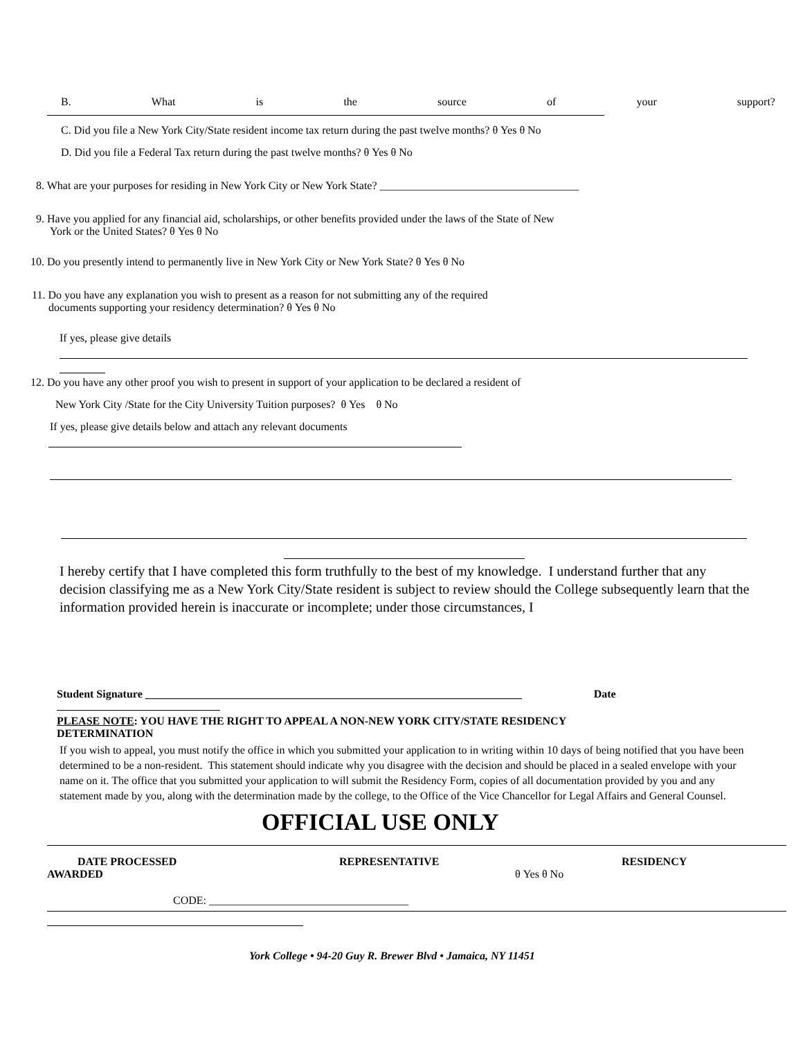B. What is the source of your support?
C. Did you file a New York City/State resident income tax return during the past twelve months? θ Yes θ No
D. Did you file a Federal Tax return during the past twelve months? θ Yes θ No
8. What are your purposes for residing in New York City or New York State? ____________________________________
9. Have you applied for any financial aid, scholarships, or other benefits provided under the laws of the State of New
York or the United States? θ Yes θ No
10. Do you presently intend to permanently live in New York City or New York State? θ Yes θ No
11. Do you have any explanation you wish to present as a reason for not submitting any of the required
documents supporting your residency determination? θ Yes θ No
If yes, please give details
12. Do you have any other proof you wish to present in support of your application to be declared a resident of
New York City /State for the City University Tuition purposes? θ Yes θ No
If yes, please give details below and attach any relevant documents
I hereby certify that I have completed this form truthfully to the best of my knowledge. I understand further that any decision classifying me as a New York City/State resident is subject to review should the College subsequently learn that the information provided herein is inaccurate or incomplete; under those circumstances, I
Student Signature ____________________________________________________________________ Date
PLEASE NOTE: YOU HAVE THE RIGHT TO APPEAL A NON-NEW YORK CITY/STATE RESIDENCY
DETERMINATION
If you wish to appeal, you must notify the office in which you submitted your application to in writing within 10 days of being notified that you have been determined to be a non-resident. This statement should indicate why you disagree with the decision and should be placed in a sealed envelope with your name on it. The office that you submitted your application to will submit the Residency Form, copies of all documentation provided by you and any statement made by you, along with the determination made by the college, to the Office of the Vice Chancellor for Legal Affairs and General Counsel.
OFFICIAL USE ONLY
DATE PROCESSED REPRESENTATIVE RESIDENCY
AWARDED θ Yes θ No
CODE: ____________________________________
York College • 94-20 Guy R. Brewer Blvd • Jamaica, NY 11451